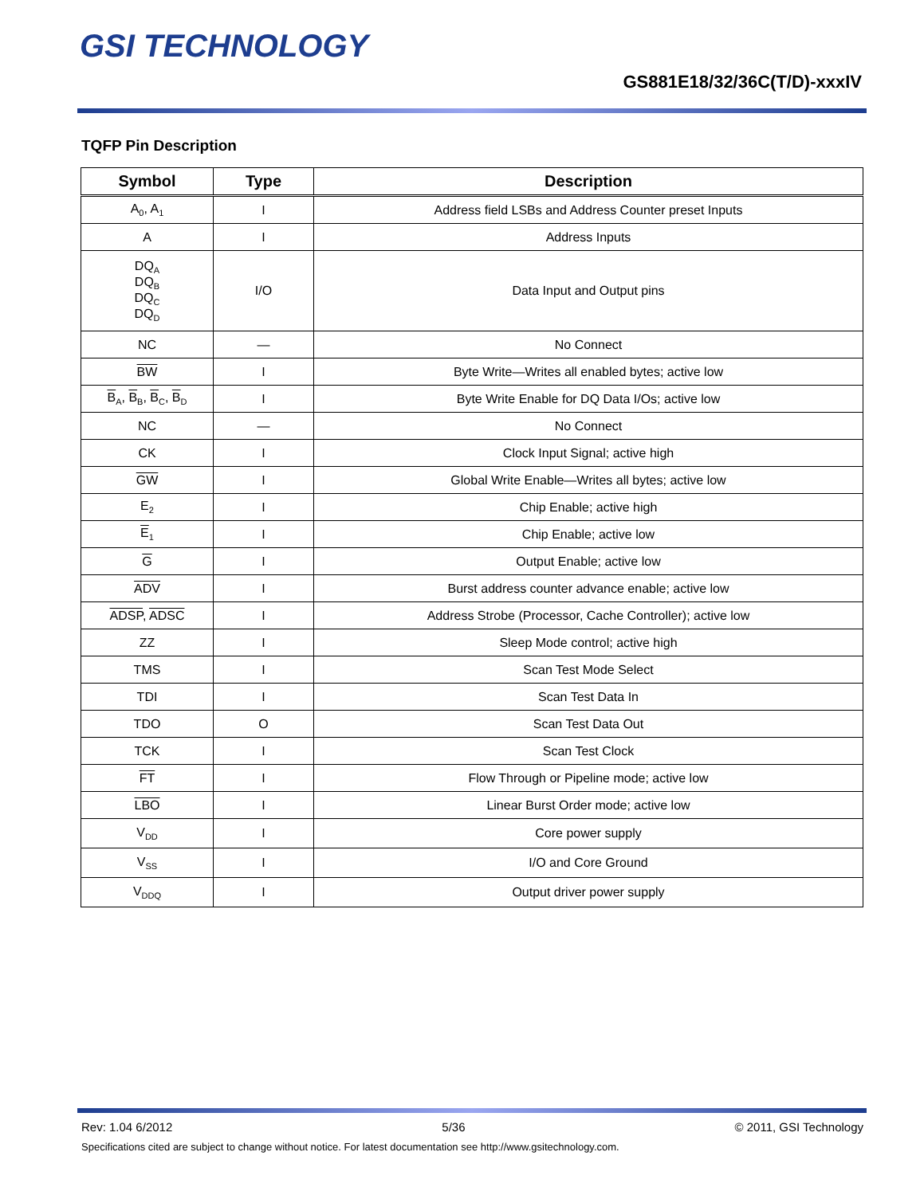GSI TECHNOLOGY
GS881E18/32/36C(T/D)-xxxIV
TQFP Pin Description
| Symbol | Type | Description |
| --- | --- | --- |
| A<sub>0</sub>, A<sub>1</sub> | I | Address field LSBs and Address Counter preset Inputs |
| A | I | Address Inputs |
| DQ<sub>A</sub> DQ<sub>B</sub> DQ<sub>C</sub> DQ<sub>D</sub> | I/O | Data Input and Output pins |
| NC | — | No Connect |
| BW | I | Byte Write—Writes all enabled bytes; active low |
| B<sub>A</sub>, B<sub>B</sub>, B<sub>C</sub>, B<sub>D</sub> | I | Byte Write Enable for DQ Data I/Os; active low |
| NC | — | No Connect |
| CK | I | Clock Input Signal; active high |
| GW | I | Global Write Enable—Writes all bytes; active low |
| E<sub>2</sub> | I | Chip Enable; active high |
| E<sub>1</sub> | I | Chip Enable; active low |
| G | I | Output Enable; active low |
| ADV | I | Burst address counter advance enable; active low |
| ADSP , ADSC | I | Address Strobe (Processor, Cache Controller); active low |
| ZZ | I | Sleep Mode control; active high |
| TMS | I | Scan Test Mode Select |
| TDI | I | Scan Test Data In |
| TDO | O | Scan Test Data Out |
| TCK | I | Scan Test Clock |
| FT | I | Flow Through or Pipeline mode; active low |
| LBO | I | Linear Burst Order mode; active low |
| V<sub>DD</sub> | I | Core power supply |
| V<sub>SS</sub> | I | I/O and Core Ground |
| V<sub>DDQ</sub> | I | Output driver power supply |
Rev: 1.04 6/2012 5/36 © 2011, GSI Technology
Specifications cited are subject to change without notice. For latest documentation see http://www.gsitechnology.com.